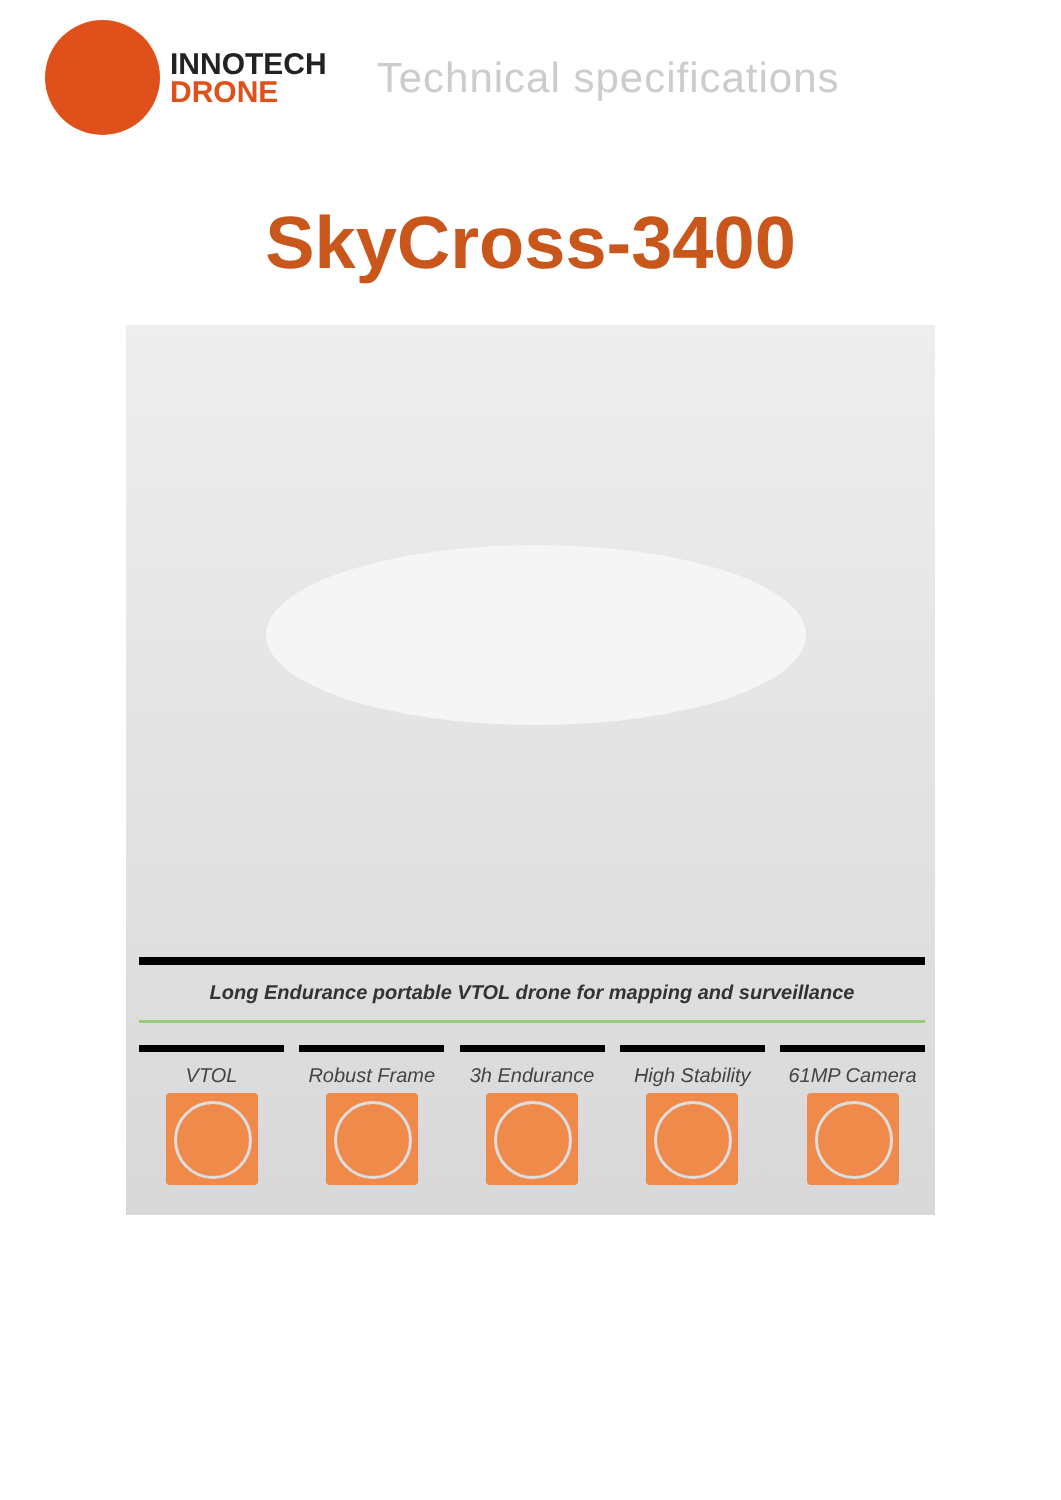INNOTECH
DRONE
Technical specifications
SkyCross-3400
Long Endurance portable VTOL drone for mapping and surveillance
VTOL Robust Frame 3h Endurance High Stability
61MP Camera